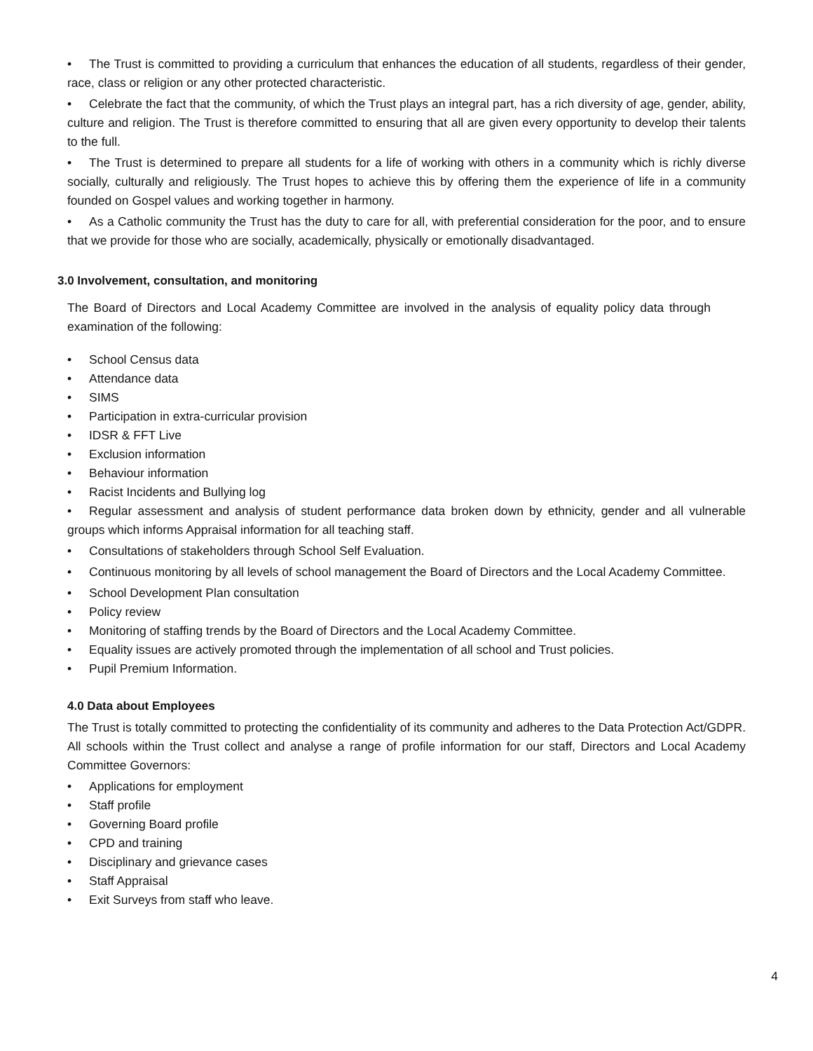• The Trust is committed to providing a curriculum that enhances the education of all students, regardless of their gender, race, class or religion or any other protected characteristic.
• Celebrate the fact that the community, of which the Trust plays an integral part, has a rich diversity of age, gender, ability, culture and religion. The Trust is therefore committed to ensuring that all are given every opportunity to develop their talents to the full.
• The Trust is determined to prepare all students for a life of working with others in a community which is richly diverse socially, culturally and religiously. The Trust hopes to achieve this by offering them the experience of life in a community founded on Gospel values and working together in harmony.
• As a Catholic community the Trust has the duty to care for all, with preferential consideration for the poor, and to ensure that we provide for those who are socially, academically, physically or emotionally disadvantaged.
3.0 Involvement, consultation, and monitoring
The Board of Directors and Local Academy Committee are involved in the analysis of equality policy data through examination of the following:
• School Census data
• Attendance data
• SIMS
• Participation in extra-curricular provision
• IDSR & FFT Live
• Exclusion information
• Behaviour information
• Racist Incidents and Bullying log
• Regular assessment and analysis of student performance data broken down by ethnicity, gender and all vulnerable groups which informs Appraisal information for all teaching staff.
• Consultations of stakeholders through School Self Evaluation.
• Continuous monitoring by all levels of school management the Board of Directors and the Local Academy Committee.
• School Development Plan consultation
• Policy review
• Monitoring of staffing trends by the Board of Directors and the Local Academy Committee.
• Equality issues are actively promoted through the implementation of all school and Trust policies.
• Pupil Premium Information.
4.0 Data about Employees
The Trust is totally committed to protecting the confidentiality of its community and adheres to the Data Protection Act/GDPR. All schools within the Trust collect and analyse a range of profile information for our staff, Directors and Local Academy Committee Governors:
• Applications for employment
• Staff profile
• Governing Board profile
• CPD and training
• Disciplinary and grievance cases
• Staff Appraisal
• Exit Surveys from staff who leave.
4